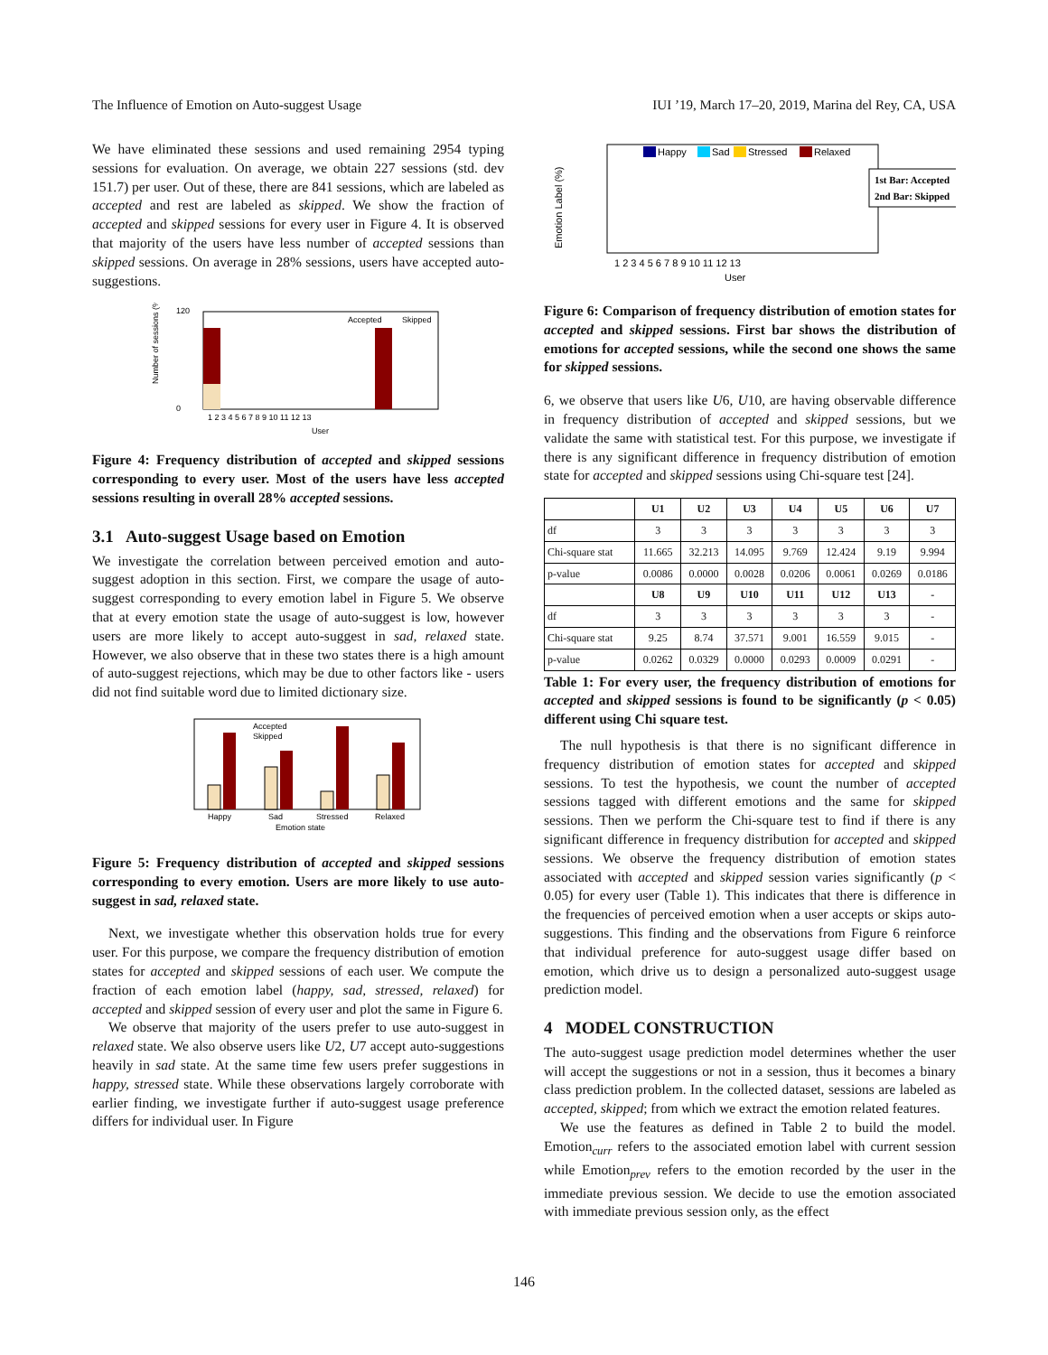The Influence of Emotion on Auto-suggest Usage IUI ’19, March 17–20, 2019, Marina del Rey, CA, USA
We have eliminated these sessions and used remaining 2954 typing sessions for evaluation. On average, we obtain 227 sessions (std. dev 151.7) per user. Out of these, there are 841 sessions, which are labeled as accepted and rest are labeled as skipped. We show the fraction of accepted and skipped sessions for every user in Figure 4. It is observed that majority of the users have less number of accepted sessions than skipped sessions. On average in 28% sessions, users have accepted auto-suggestions.
0
120
User
Number of sessions (%)
Accepted
Skipped
1 2 3 4 5 6 7 8 9 10 11 12 13
Figure 4: Frequency distribution of accepted and skipped sessions corresponding to every user. Most of the users have less accepted sessions resulting in overall 28% accepted sessions.
3.1 Auto-suggest Usage based on Emotion
We investigate the correlation between perceived emotion and auto-suggest adoption in this section. First, we compare the usage of auto-suggest corresponding to every emotion label in Figure 5. We observe that at every emotion state the usage of auto-suggest is low, however users are more likely to accept auto-suggest in sad, relaxed state. However, we also observe that in these two states there is a high amount of auto-suggest rejections, which may be due to other factors like - users did not find suitable word due to limited dictionary size.
Accepted
Skipped
Happy
Sad
Stressed
Relaxed
Emotion state
Figure 5: Frequency distribution of accepted and skipped sessions corresponding to every emotion. Users are more likely to use auto-suggest in sad, relaxed state.
Next, we investigate whether this observation holds true for every user. For this purpose, we compare the frequency distribution of emotion states for accepted and skipped sessions of each user. We compute the fraction of each emotion label (happy, sad, stressed, relaxed) for accepted and skipped session of every user and plot the same in Figure 6.
We observe that majority of the users prefer to use auto-suggest in relaxed state. We also observe users like U2, U7 accept auto-suggestions heavily in sad state. At the same time few users prefer suggestions in happy, stressed state. While these observations largely corroborate with earlier finding, we investigate further if auto-suggest usage preference differs for individual user. In Figure
Happy
Sad
Stressed
Relaxed
1st Bar: Accepted
2nd Bar: Skipped
Emotion Label (%)
1 2 3 4 5 6 7 8 9 10 11 12 13
User
Figure 6: Comparison of frequency distribution of emotion states for accepted and skipped sessions. First bar shows the distribution of emotions for accepted sessions, while the second one shows the same for skipped sessions.
6, we observe that users like U6, U10, are having observable difference in frequency distribution of accepted and skipped sessions, but we validate the same with statistical test. For this purpose, we investigate if there is any significant difference in frequency distribution of emotion state for accepted and skipped sessions using Chi-square test [24].
| | U1 | U2 | U3 | U4 | U5 | U6 | U7 |
| --- | --- | --- | --- | --- | --- | --- | --- |
| df | 3 | 3 | 3 | 3 | 3 | 3 | 3 |
| Chi-square stat | 11.665 | 32.213 | 14.095 | 9.769 | 12.424 | 9.19 | 9.994 |
| p-value | 0.0086 | 0.0000 | 0.0028 | 0.0206 | 0.0061 | 0.0269 | 0.0186 |
| | U8 | U9 | U10 | U11 | U12 | U13 | - |
| df | 3 | 3 | 3 | 3 | 3 | 3 | - |
| Chi-square stat | 9.25 | 8.74 | 37.571 | 9.001 | 16.559 | 9.015 | - |
| p-value | 0.0262 | 0.0329 | 0.0000 | 0.0293 | 0.0009 | 0.0291 | - |
Table 1: For every user, the frequency distribution of emotions for accepted and skipped sessions is found to be significantly (p < 0.05) different using Chi square test.
The null hypothesis is that there is no significant difference in frequency distribution of emotion states for accepted and skipped sessions. To test the hypothesis, we count the number of accepted sessions tagged with different emotions and the same for skipped sessions. Then we perform the Chi-square test to find if there is any significant difference in frequency distribution for accepted and skipped sessions. We observe the frequency distribution of emotion states associated with accepted and skipped session varies significantly (p < 0.05) for every user (Table 1). This indicates that there is difference in the frequencies of perceived emotion when a user accepts or skips auto-suggestions. This finding and the observations from Figure 6 reinforce that individual preference for auto-suggest usage differ based on emotion, which drive us to design a personalized auto-suggest usage prediction model.
4 MODEL CONSTRUCTION
The auto-suggest usage prediction model determines whether the user will accept the suggestions or not in a session, thus it becomes a binary class prediction problem. In the collected dataset, sessions are labeled as accepted, skipped; from which we extract the emotion related features.
We use the features as defined in Table 2 to build the model. Emotion<sub>curr</sub> refers to the associated emotion label with current session while Emotion<sub>prev</sub> refers to the emotion recorded by the user in the immediate previous session. We decide to use the emotion associated with immediate previous session only, as the effect
146